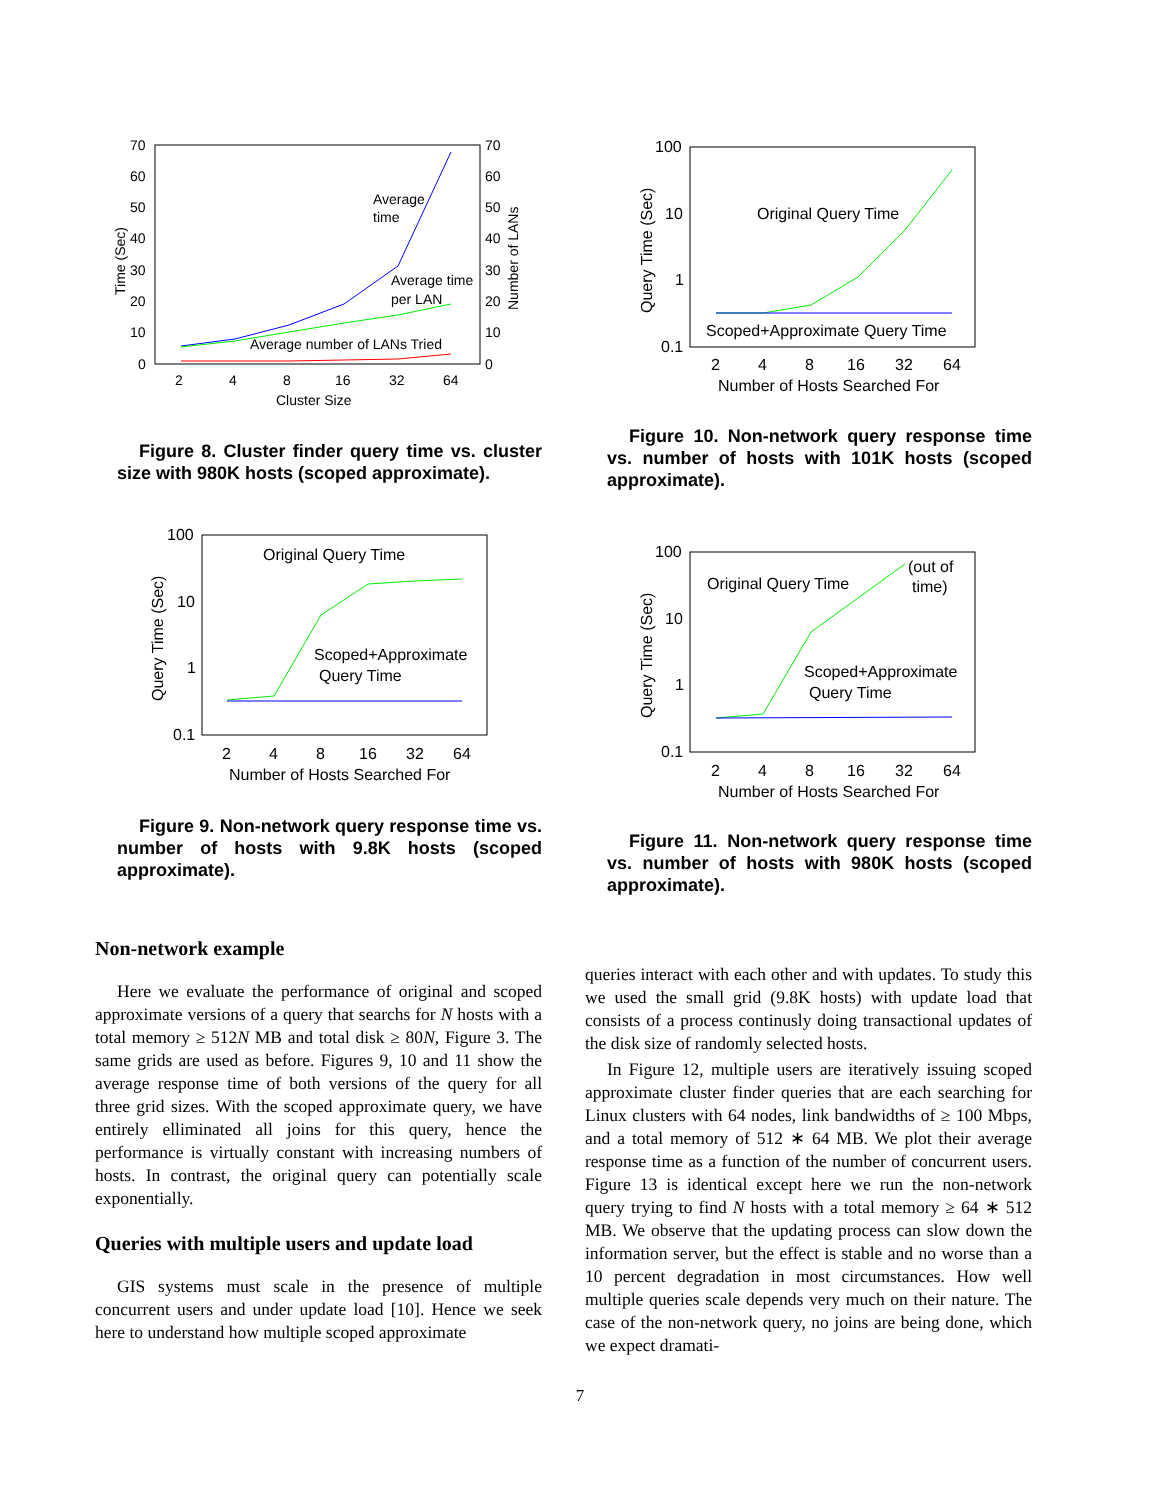70
60
50
40
30
20
10
0
70
60
50
40
30
20
10
0
2
4
8
16
32
64
Cluster Size
Time (Sec)
Number of LANs
Average
time
Average time
per LAN
Average number of LANs Tried
Figure 8. Cluster finder query time vs. cluster size with 980K hosts (scoped approximate).
100
10
1
0.1
2
4
8
16
32
64
Number of Hosts Searched For
Query Time (Sec)
Original Query Time
Scoped+Approximate Query Time
Figure 10. Non-network query response time vs. number of hosts with 101K hosts (scoped approximate).
100
10
1
0.1
2
4
8
16
32
64
Number of Hosts Searched For
Query Time (Sec)
Original Query Time
Scoped+Approximate
Query Time
Figure 9. Non-network query response time vs. number of hosts with 9.8K hosts (scoped approximate).
100
10
1
0.1
2
4
8
16
32
64
Number of Hosts Searched For
Query Time (Sec)
Original Query Time
(out of
time)
Scoped+Approximate
Query Time
Figure 11. Non-network query response time vs. number of hosts with 980K hosts (scoped approximate).
Non-network example
Here we evaluate the performance of original and scoped approximate versions of a query that searchs for N hosts with a total memory ≥ 512N MB and total disk ≥ 80N, Figure 3. The same grids are used as before. Figures 9, 10 and 11 show the average response time of both versions of the query for all three grid sizes. With the scoped approximate query, we have entirely elliminated all joins for this query, hence the performance is virtually constant with increasing numbers of hosts. In contrast, the original query can potentially scale exponentially.
Queries with multiple users and update load
GIS systems must scale in the presence of multiple concurrent users and under update load [10]. Hence we seek here to understand how multiple scoped approximate
queries interact with each other and with updates. To study this we used the small grid (9.8K hosts) with update load that consists of a process continusly doing transactional updates of the disk size of randomly selected hosts.
In Figure 12, multiple users are iteratively issuing scoped approximate cluster finder queries that are each searching for Linux clusters with 64 nodes, link bandwidths of ≥ 100 Mbps, and a total memory of 512 ∗ 64 MB. We plot their average response time as a function of the number of concurrent users. Figure 13 is identical except here we run the non-network query trying to find N hosts with a total memory ≥ 64 ∗ 512 MB. We observe that the updating process can slow down the information server, but the effect is stable and no worse than a 10 percent degradation in most circumstances. How well multiple queries scale depends very much on their nature. The case of the non-network query, no joins are being done, which we expect dramati-
7